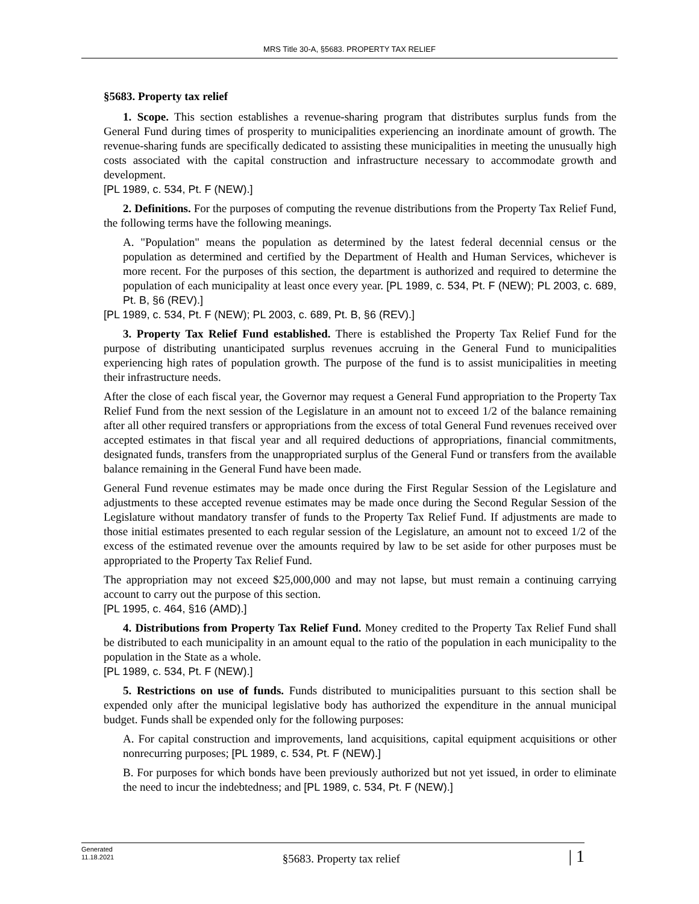MRS Title 30-A, §5683. PROPERTY TAX RELIEF
§5683. Property tax relief
1. Scope. This section establishes a revenue-sharing program that distributes surplus funds from the General Fund during times of prosperity to municipalities experiencing an inordinate amount of growth. The revenue-sharing funds are specifically dedicated to assisting these municipalities in meeting the unusually high costs associated with the capital construction and infrastructure necessary to accommodate growth and development.
[PL 1989, c. 534, Pt. F (NEW).]
2. Definitions. For the purposes of computing the revenue distributions from the Property Tax Relief Fund, the following terms have the following meanings.
A. "Population" means the population as determined by the latest federal decennial census or the population as determined and certified by the Department of Health and Human Services, whichever is more recent. For the purposes of this section, the department is authorized and required to determine the population of each municipality at least once every year. [PL 1989, c. 534, Pt. F (NEW); PL 2003, c. 689, Pt. B, §6 (REV).]
[PL 1989, c. 534, Pt. F (NEW); PL 2003, c. 689, Pt. B, §6 (REV).]
3. Property Tax Relief Fund established. There is established the Property Tax Relief Fund for the purpose of distributing unanticipated surplus revenues accruing in the General Fund to municipalities experiencing high rates of population growth. The purpose of the fund is to assist municipalities in meeting their infrastructure needs.
After the close of each fiscal year, the Governor may request a General Fund appropriation to the Property Tax Relief Fund from the next session of the Legislature in an amount not to exceed 1/2 of the balance remaining after all other required transfers or appropriations from the excess of total General Fund revenues received over accepted estimates in that fiscal year and all required deductions of appropriations, financial commitments, designated funds, transfers from the unappropriated surplus of the General Fund or transfers from the available balance remaining in the General Fund have been made.
General Fund revenue estimates may be made once during the First Regular Session of the Legislature and adjustments to these accepted revenue estimates may be made once during the Second Regular Session of the Legislature without mandatory transfer of funds to the Property Tax Relief Fund. If adjustments are made to those initial estimates presented to each regular session of the Legislature, an amount not to exceed 1/2 of the excess of the estimated revenue over the amounts required by law to be set aside for other purposes must be appropriated to the Property Tax Relief Fund.
The appropriation may not exceed $25,000,000 and may not lapse, but must remain a continuing carrying account to carry out the purpose of this section.
[PL 1995, c. 464, §16 (AMD).]
4. Distributions from Property Tax Relief Fund. Money credited to the Property Tax Relief Fund shall be distributed to each municipality in an amount equal to the ratio of the population in each municipality to the population in the State as a whole.
[PL 1989, c. 534, Pt. F (NEW).]
5. Restrictions on use of funds. Funds distributed to municipalities pursuant to this section shall be expended only after the municipal legislative body has authorized the expenditure in the annual municipal budget. Funds shall be expended only for the following purposes:
A. For capital construction and improvements, land acquisitions, capital equipment acquisitions or other nonrecurring purposes; [PL 1989, c. 534, Pt. F (NEW).]
B. For purposes for which bonds have been previously authorized but not yet issued, in order to eliminate the need to incur the indebtedness; and [PL 1989, c. 534, Pt. F (NEW).]
Generated
11.18.2021
§5683. Property tax relief
| 1